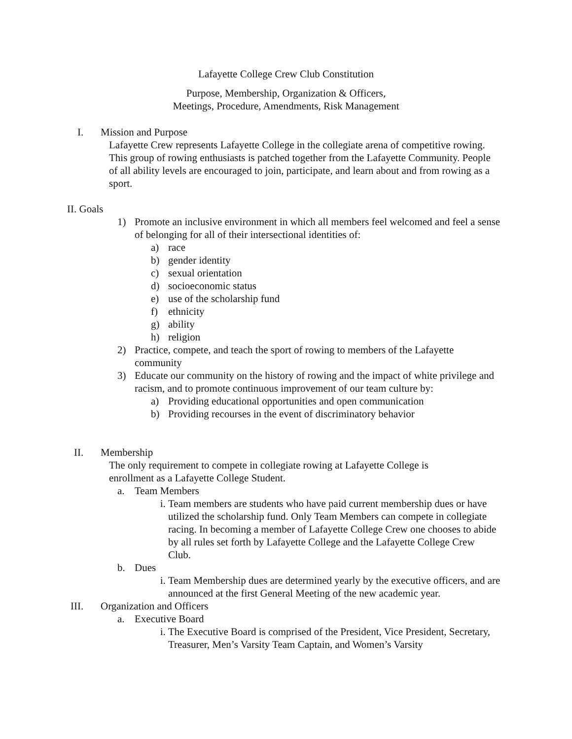Lafayette College Crew Club Constitution
Purpose, Membership, Organization & Officers,
Meetings, Procedure, Amendments, Risk Management
I. Mission and Purpose
Lafayette Crew represents Lafayette College in the collegiate arena of competitive rowing. This group of rowing enthusiasts is patched together from the Lafayette Community. People of all ability levels are encouraged to join, participate, and learn about and from rowing as a sport.
II. Goals
1) Promote an inclusive environment in which all members feel welcomed and feel a sense of belonging for all of their intersectional identities of:
a) race
b) gender identity
c) sexual orientation
d) socioeconomic status
e) use of the scholarship fund
f) ethnicity
g) ability
h) religion
2) Practice, compete, and teach the sport of rowing to members of the Lafayette community
3) Educate our community on the history of rowing and the impact of white privilege and racism, and to promote continuous improvement of our team culture by:
a) Providing educational opportunities and open communication
b) Providing recourses in the event of discriminatory behavior
II. Membership
The only requirement to compete in collegiate rowing at Lafayette College is enrollment as a Lafayette College Student.
a. Team Members
i. Team members are students who have paid current membership dues or have utilized the scholarship fund. Only Team Members can compete in collegiate racing. In becoming a member of Lafayette College Crew one chooses to abide by all rules set forth by Lafayette College and the Lafayette College Crew Club.
b. Dues
i. Team Membership dues are determined yearly by the executive officers, and are announced at the first General Meeting of the new academic year.
III. Organization and Officers
a. Executive Board
i. The Executive Board is comprised of the President, Vice President, Secretary, Treasurer, Men’s Varsity Team Captain, and Women’s Varsity